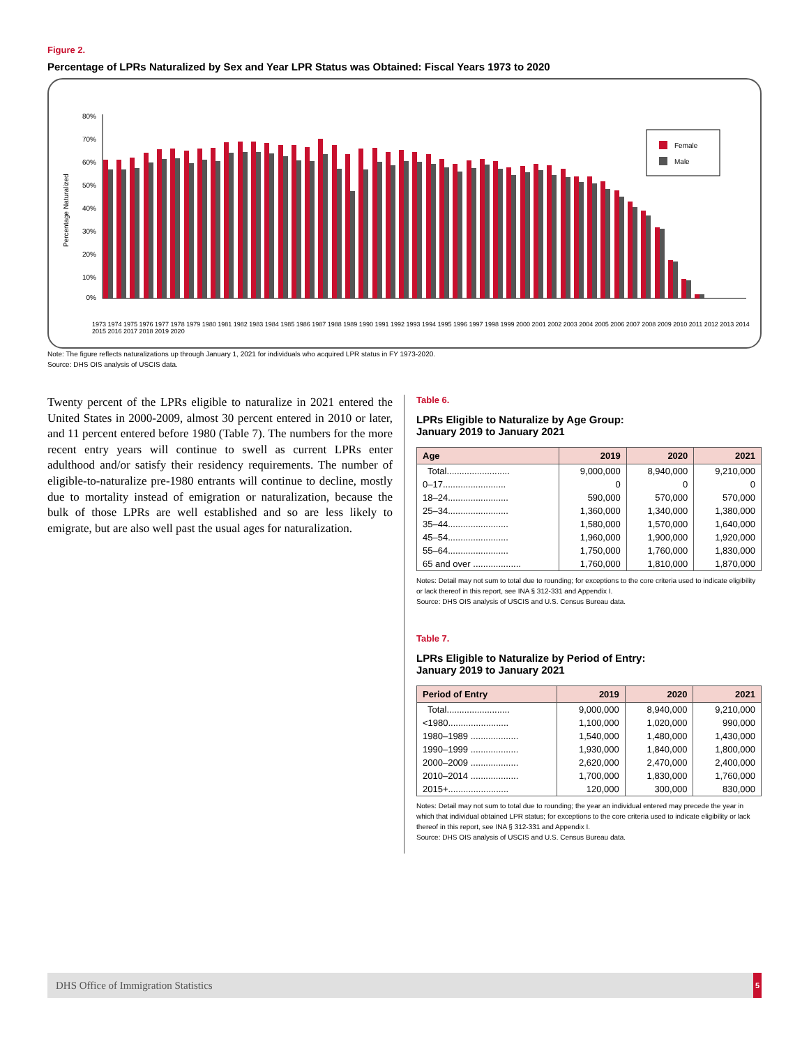Figure 2.
Percentage of LPRs Naturalized by Sex and Year LPR Status was Obtained: Fiscal Years 1973 to 2020
Percentage Naturalized
80%
70%
60%
50%
40%
30%
20%
10%
0%
Female
Male
1973 1974 1975 1976 1977 1978 1979 1980 1981 1982 1983 1984 1985 1986 1987 1988 1989 1990 1991 1992 1993 1994 1995 1996 1997 1998 1999 2000 2001 2002 2003 2004 2005 2006 2007 2008 2009 2010 2011 2012 2013 2014 2015 2016 2017 2018 2019 2020
Note: The figure reflects naturalizations up through January 1, 2021 for individuals who acquired LPR status in FY 1973-2020.
Source: DHS OIS analysis of USCIS data.
Twenty percent of the LPRs eligible to naturalize in 2021 entered the United States in 2000-2009, almost 30 percent entered in 2010 or later, and 11 percent entered before 1980 (Table 7). The numbers for the more recent entry years will continue to swell as current LPRs enter adulthood and/or satisfy their residency requirements. The number of eligible-to-naturalize pre-1980 entrants will continue to decline, mostly due to mortality instead of emigration or naturalization, because the bulk of those LPRs are well established and so are less likely to emigrate, but are also well past the usual ages for naturalization.
Table 6.
LPRs Eligible to Naturalize by Age Group:
January 2019 to January 2021
| Age | 2019 | 2020 | 2021 |
| --- | --- | --- | --- |
| Total......................... | 9,000,000 | 8,940,000 | 9,210,000 |
| 0–17......................... | 0 | 0 | 0 |
| 18–24........................ | 590,000 | 570,000 | 570,000 |
| 25–34........................ | 1,360,000 | 1,340,000 | 1,380,000 |
| 35–44........................ | 1,580,000 | 1,570,000 | 1,640,000 |
| 45–54........................ | 1,960,000 | 1,900,000 | 1,920,000 |
| 55–64........................ | 1,750,000 | 1,760,000 | 1,830,000 |
| 65 and over ................... | 1,760,000 | 1,810,000 | 1,870,000 |
Notes: Detail may not sum to total due to rounding; for exceptions to the core criteria used to indicate eligibility or lack thereof in this report, see INA § 312-331 and Appendix I.
Source: DHS OIS analysis of USCIS and U.S. Census Bureau data.
Table 7.
LPRs Eligible to Naturalize by Period of Entry:
January 2019 to January 2021
| Period of Entry | 2019 | 2020 | 2021 |
| --- | --- | --- | --- |
| Total......................... | 9,000,000 | 8,940,000 | 9,210,000 |
| <1980........................ | 1,100,000 | 1,020,000 | 990,000 |
| 1980–1989 ................... | 1,540,000 | 1,480,000 | 1,430,000 |
| 1990–1999 ................... | 1,930,000 | 1,840,000 | 1,800,000 |
| 2000–2009 ................... | 2,620,000 | 2,470,000 | 2,400,000 |
| 2010–2014 ................... | 1,700,000 | 1,830,000 | 1,760,000 |
| 2015+........................ | 120,000 | 300,000 | 830,000 |
Notes: Detail may not sum to total due to rounding; the year an individual entered may precede the year in which that individual obtained LPR status; for exceptions to the core criteria used to indicate eligibility or lack thereof in this report, see INA § 312-331 and Appendix I.
Source: DHS OIS analysis of USCIS and U.S. Census Bureau data.
DHS Office of Immigration Statistics 5